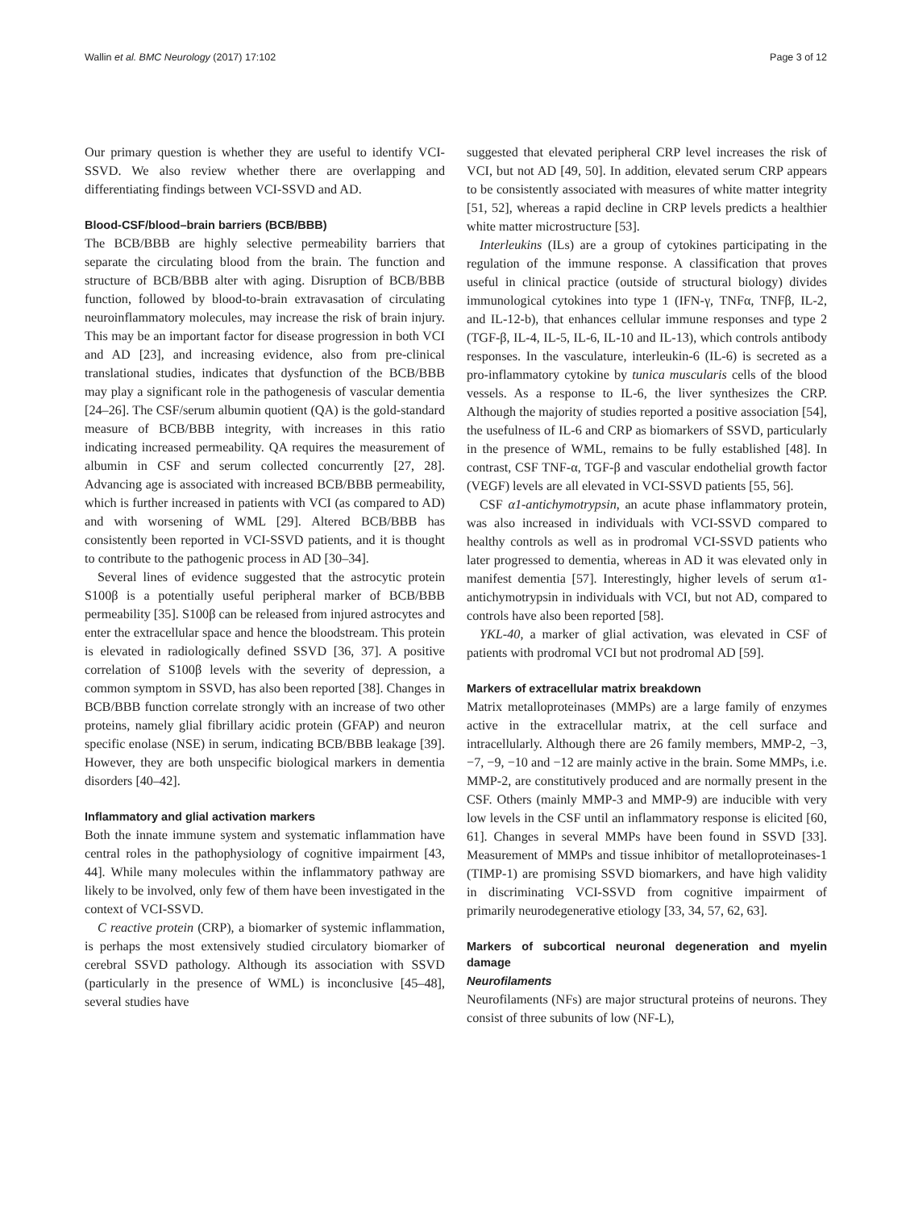Wallin et al. BMC Neurology (2017) 17:102 Page 3 of 12
Our primary question is whether they are useful to identify VCI-SSVD. We also review whether there are overlapping and differentiating findings between VCI-SSVD and AD.
Blood-CSF/blood–brain barriers (BCB/BBB)
The BCB/BBB are highly selective permeability barriers that separate the circulating blood from the brain. The function and structure of BCB/BBB alter with aging. Disruption of BCB/BBB function, followed by blood-to-brain extravasation of circulating neuroinflammatory molecules, may increase the risk of brain injury. This may be an important factor for disease progression in both VCI and AD [23], and increasing evidence, also from pre-clinical translational studies, indicates that dysfunction of the BCB/BBB may play a significant role in the pathogenesis of vascular dementia [24–26]. The CSF/serum albumin quotient (QA) is the gold-standard measure of BCB/BBB integrity, with increases in this ratio indicating increased permeability. QA requires the measurement of albumin in CSF and serum collected concurrently [27, 28]. Advancing age is associated with increased BCB/BBB permeability, which is further increased in patients with VCI (as compared to AD) and with worsening of WML [29]. Altered BCB/BBB has consistently been reported in VCI-SSVD patients, and it is thought to contribute to the pathogenic process in AD [30–34].
Several lines of evidence suggested that the astrocytic protein S100β is a potentially useful peripheral marker of BCB/BBB permeability [35]. S100β can be released from injured astrocytes and enter the extracellular space and hence the bloodstream. This protein is elevated in radiologically defined SSVD [36, 37]. A positive correlation of S100β levels with the severity of depression, a common symptom in SSVD, has also been reported [38]. Changes in BCB/BBB function correlate strongly with an increase of two other proteins, namely glial fibrillary acidic protein (GFAP) and neuron specific enolase (NSE) in serum, indicating BCB/BBB leakage [39]. However, they are both unspecific biological markers in dementia disorders [40–42].
Inflammatory and glial activation markers
Both the innate immune system and systematic inflammation have central roles in the pathophysiology of cognitive impairment [43, 44]. While many molecules within the inflammatory pathway are likely to be involved, only few of them have been investigated in the context of VCI-SSVD.
C reactive protein (CRP), a biomarker of systemic inflammation, is perhaps the most extensively studied circulatory biomarker of cerebral SSVD pathology. Although its association with SSVD (particularly in the presence of WML) is inconclusive [45–48], several studies have
suggested that elevated peripheral CRP level increases the risk of VCI, but not AD [49, 50]. In addition, elevated serum CRP appears to be consistently associated with measures of white matter integrity [51, 52], whereas a rapid decline in CRP levels predicts a healthier white matter microstructure [53].
Interleukins (ILs) are a group of cytokines participating in the regulation of the immune response. A classification that proves useful in clinical practice (outside of structural biology) divides immunological cytokines into type 1 (IFN-γ, TNFα, TNFβ, IL-2, and IL-12-b), that enhances cellular immune responses and type 2 (TGF-β, IL-4, IL-5, IL-6, IL-10 and IL-13), which controls antibody responses. In the vasculature, interleukin-6 (IL-6) is secreted as a pro-inflammatory cytokine by tunica muscularis cells of the blood vessels. As a response to IL-6, the liver synthesizes the CRP. Although the majority of studies reported a positive association [54], the usefulness of IL-6 and CRP as biomarkers of SSVD, particularly in the presence of WML, remains to be fully established [48]. In contrast, CSF TNF-α, TGF-β and vascular endothelial growth factor (VEGF) levels are all elevated in VCI-SSVD patients [55, 56].
CSF α1-antichymotrypsin, an acute phase inflammatory protein, was also increased in individuals with VCI-SSVD compared to healthy controls as well as in prodromal VCI-SSVD patients who later progressed to dementia, whereas in AD it was elevated only in manifest dementia [57]. Interestingly, higher levels of serum α1-antichymotrypsin in individuals with VCI, but not AD, compared to controls have also been reported [58].
YKL-40, a marker of glial activation, was elevated in CSF of patients with prodromal VCI but not prodromal AD [59].
Markers of extracellular matrix breakdown
Matrix metalloproteinases (MMPs) are a large family of enzymes active in the extracellular matrix, at the cell surface and intracellularly. Although there are 26 family members, MMP-2, −3, −7, −9, −10 and −12 are mainly active in the brain. Some MMPs, i.e. MMP-2, are constitutively produced and are normally present in the CSF. Others (mainly MMP-3 and MMP-9) are inducible with very low levels in the CSF until an inflammatory response is elicited [60, 61]. Changes in several MMPs have been found in SSVD [33]. Measurement of MMPs and tissue inhibitor of metalloproteinases-1 (TIMP-1) are promising SSVD biomarkers, and have high validity in discriminating VCI-SSVD from cognitive impairment of primarily neurodegenerative etiology [33, 34, 57, 62, 63].
Markers of subcortical neuronal degeneration and myelin damage
Neurofilaments
Neurofilaments (NFs) are major structural proteins of neurons. They consist of three subunits of low (NF-L),